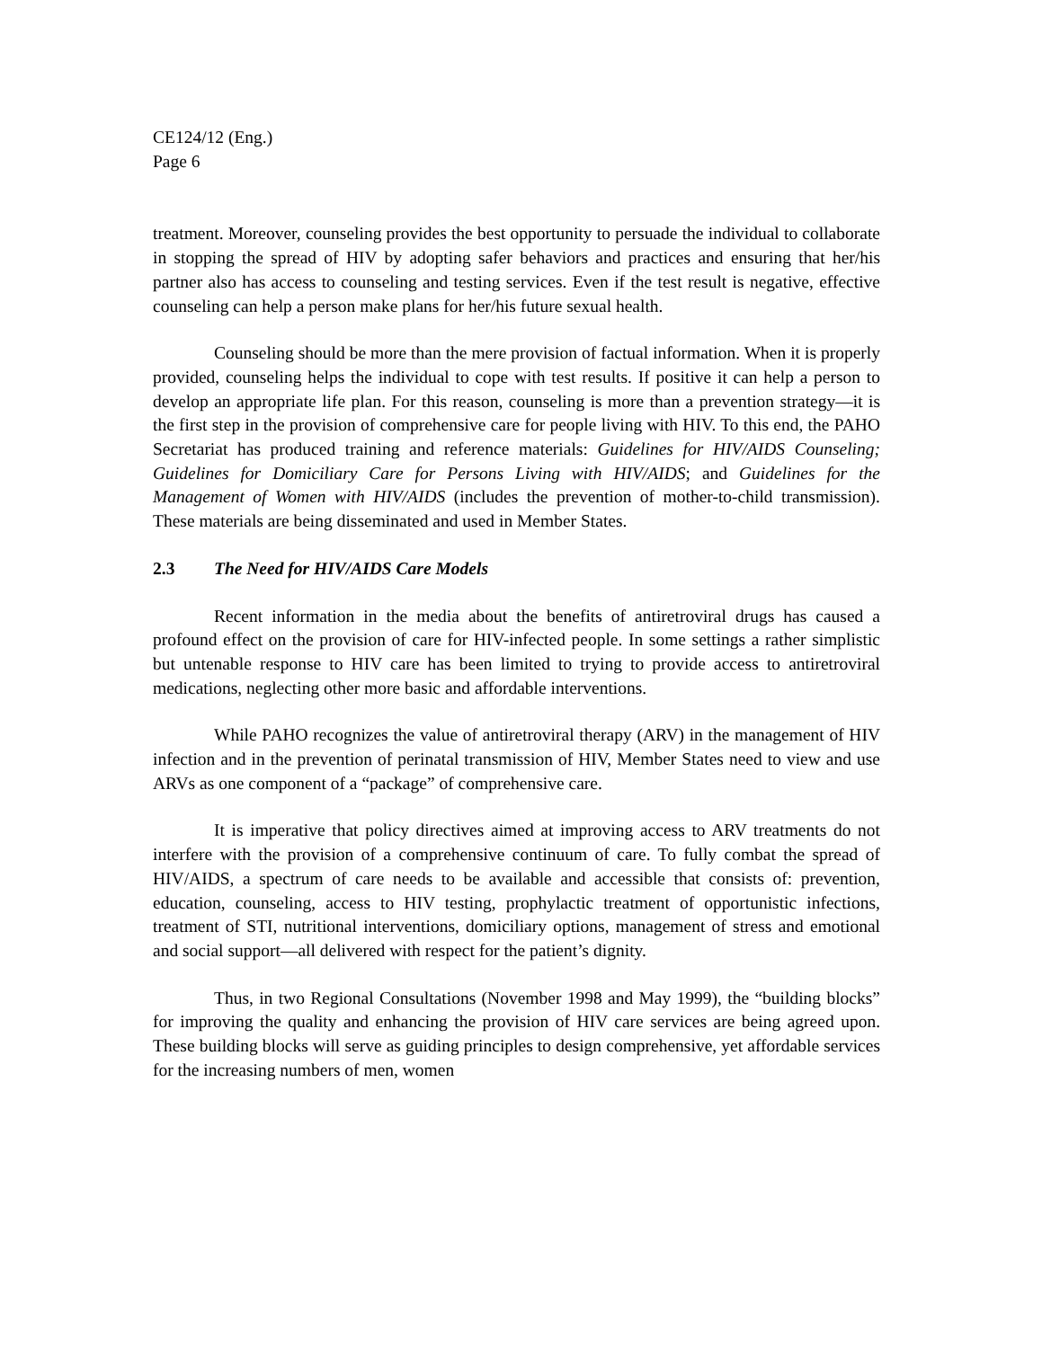CE124/12 (Eng.)
Page 6
treatment. Moreover, counseling provides the best opportunity to persuade the individual to collaborate in stopping the spread of HIV by adopting safer behaviors and practices and ensuring that her/his partner also has access to counseling and testing services. Even if the test result is negative, effective counseling can help a person make plans for her/his future sexual health.
Counseling should be more than the mere provision of factual information. When it is properly provided, counseling helps the individual to cope with test results. If positive it can help a person to develop an appropriate life plan. For this reason, counseling is more than a prevention strategy—it is the first step in the provision of comprehensive care for people living with HIV. To this end, the PAHO Secretariat has produced training and reference materials: Guidelines for HIV/AIDS Counseling; Guidelines for Domiciliary Care for Persons Living with HIV/AIDS; and Guidelines for the Management of Women with HIV/AIDS (includes the prevention of mother-to-child transmission). These materials are being disseminated and used in Member States.
2.3 The Need for HIV/AIDS Care Models
Recent information in the media about the benefits of antiretroviral drugs has caused a profound effect on the provision of care for HIV-infected people. In some settings a rather simplistic but untenable response to HIV care has been limited to trying to provide access to antiretroviral medications, neglecting other more basic and affordable interventions.
While PAHO recognizes the value of antiretroviral therapy (ARV) in the management of HIV infection and in the prevention of perinatal transmission of HIV, Member States need to view and use ARVs as one component of a “package” of comprehensive care.
It is imperative that policy directives aimed at improving access to ARV treatments do not interfere with the provision of a comprehensive continuum of care. To fully combat the spread of HIV/AIDS, a spectrum of care needs to be available and accessible that consists of: prevention, education, counseling, access to HIV testing, prophylactic treatment of opportunistic infections, treatment of STI, nutritional interventions, domiciliary options, management of stress and emotional and social support—all delivered with respect for the patient’s dignity.
Thus, in two Regional Consultations (November 1998 and May 1999), the “building blocks” for improving the quality and enhancing the provision of HIV care services are being agreed upon. These building blocks will serve as guiding principles to design comprehensive, yet affordable services for the increasing numbers of men, women